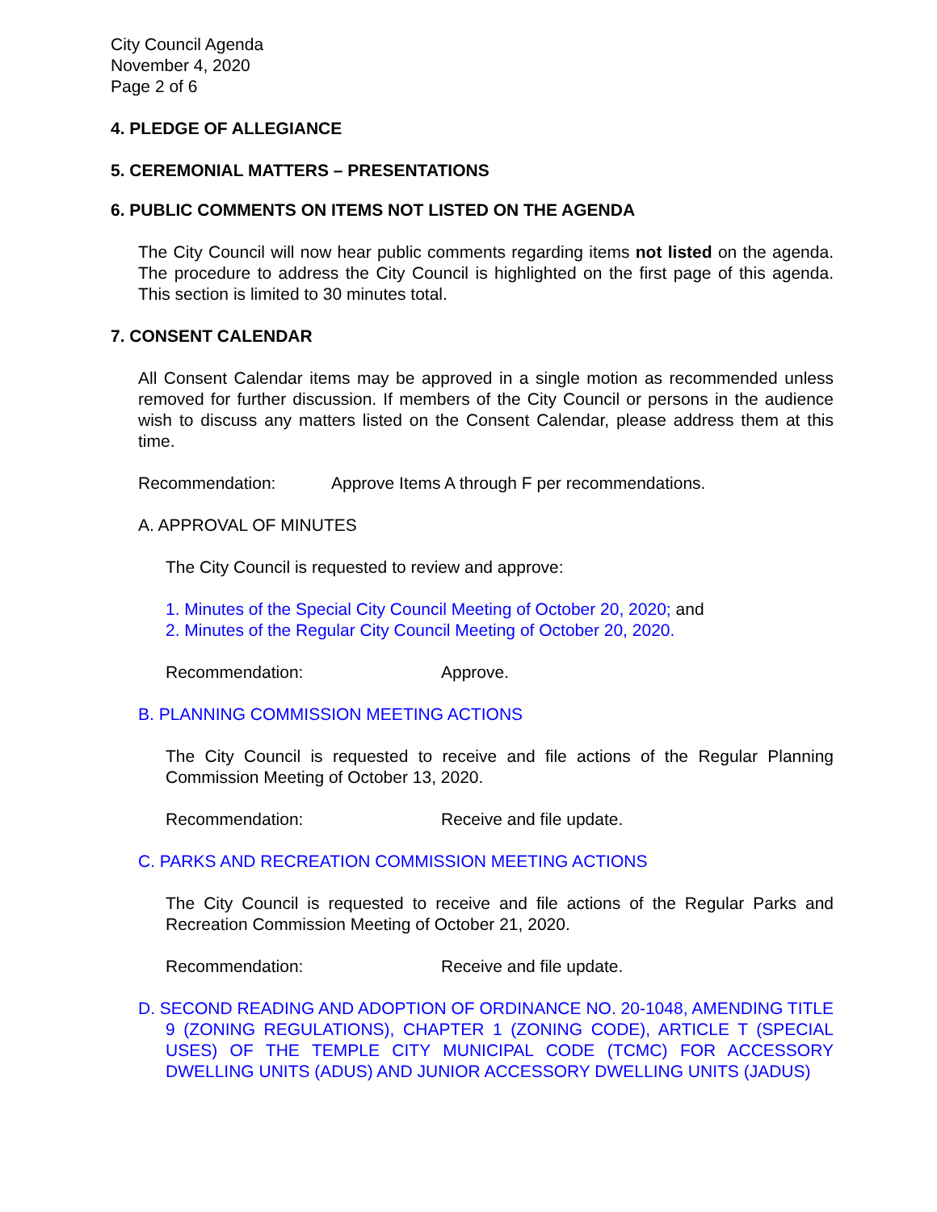City Council Agenda
November 4, 2020
Page 2 of 6
4. PLEDGE OF ALLEGIANCE
5. CEREMONIAL MATTERS – PRESENTATIONS
6. PUBLIC COMMENTS ON ITEMS NOT LISTED ON THE AGENDA
The City Council will now hear public comments regarding items not listed on the agenda. The procedure to address the City Council is highlighted on the first page of this agenda. This section is limited to 30 minutes total.
7. CONSENT CALENDAR
All Consent Calendar items may be approved in a single motion as recommended unless removed for further discussion. If members of the City Council or persons in the audience wish to discuss any matters listed on the Consent Calendar, please address them at this time.
Recommendation: Approve Items A through F per recommendations.
A. APPROVAL OF MINUTES
The City Council is requested to review and approve:
1. Minutes of the Special City Council Meeting of October 20, 2020; and
2. Minutes of the Regular City Council Meeting of October 20, 2020.
Recommendation: Approve.
B. PLANNING COMMISSION MEETING ACTIONS
The City Council is requested to receive and file actions of the Regular Planning Commission Meeting of October 13, 2020.
Recommendation: Receive and file update.
C. PARKS AND RECREATION COMMISSION MEETING ACTIONS
The City Council is requested to receive and file actions of the Regular Parks and Recreation Commission Meeting of October 21, 2020.
Recommendation: Receive and file update.
D. SECOND READING AND ADOPTION OF ORDINANCE NO. 20-1048, AMENDING TITLE 9 (ZONING REGULATIONS), CHAPTER 1 (ZONING CODE), ARTICLE T (SPECIAL USES) OF THE TEMPLE CITY MUNICIPAL CODE (TCMC) FOR ACCESSORY DWELLING UNITS (ADUS) AND JUNIOR ACCESSORY DWELLING UNITS (JADUS)